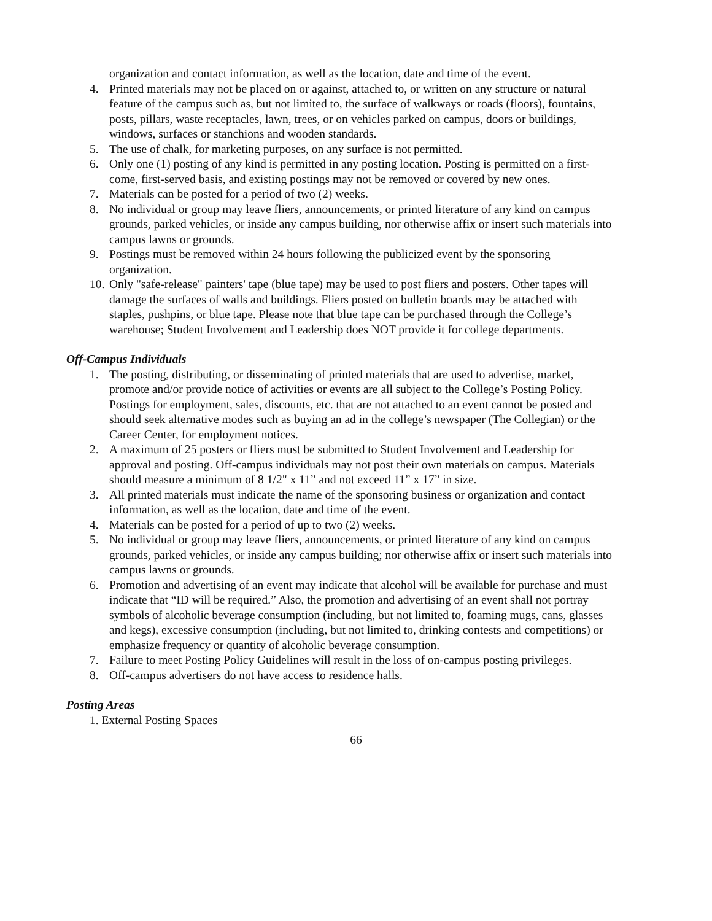organization and contact information, as well as the location, date and time of the event.
4. Printed materials may not be placed on or against, attached to, or written on any structure or natural feature of the campus such as, but not limited to, the surface of walkways or roads (floors), fountains, posts, pillars, waste receptacles, lawn, trees, or on vehicles parked on campus, doors or buildings, windows, surfaces or stanchions and wooden standards.
5. The use of chalk, for marketing purposes, on any surface is not permitted.
6. Only one (1) posting of any kind is permitted in any posting location. Posting is permitted on a first-come, first-served basis, and existing postings may not be removed or covered by new ones.
7. Materials can be posted for a period of two (2) weeks.
8. No individual or group may leave fliers, announcements, or printed literature of any kind on campus grounds, parked vehicles, or inside any campus building, nor otherwise affix or insert such materials into campus lawns or grounds.
9. Postings must be removed within 24 hours following the publicized event by the sponsoring organization.
10. Only "safe-release" painters' tape (blue tape) may be used to post fliers and posters. Other tapes will damage the surfaces of walls and buildings. Fliers posted on bulletin boards may be attached with staples, pushpins, or blue tape. Please note that blue tape can be purchased through the College’s warehouse; Student Involvement and Leadership does NOT provide it for college departments.
Off-Campus Individuals
1. The posting, distributing, or disseminating of printed materials that are used to advertise, market, promote and/or provide notice of activities or events are all subject to the College’s Posting Policy. Postings for employment, sales, discounts, etc. that are not attached to an event cannot be posted and should seek alternative modes such as buying an ad in the college’s newspaper (The Collegian) or the Career Center, for employment notices.
2. A maximum of 25 posters or fliers must be submitted to Student Involvement and Leadership for approval and posting. Off-campus individuals may not post their own materials on campus. Materials should measure a minimum of 8 1/2" x 11” and not exceed 11” x 17” in size.
3. All printed materials must indicate the name of the sponsoring business or organization and contact information, as well as the location, date and time of the event.
4. Materials can be posted for a period of up to two (2) weeks.
5. No individual or group may leave fliers, announcements, or printed literature of any kind on campus grounds, parked vehicles, or inside any campus building; nor otherwise affix or insert such materials into campus lawns or grounds.
6. Promotion and advertising of an event may indicate that alcohol will be available for purchase and must indicate that “ID will be required.” Also, the promotion and advertising of an event shall not portray symbols of alcoholic beverage consumption (including, but not limited to, foaming mugs, cans, glasses and kegs), excessive consumption (including, but not limited to, drinking contests and competitions) or emphasize frequency or quantity of alcoholic beverage consumption.
7. Failure to meet Posting Policy Guidelines will result in the loss of on-campus posting privileges.
8. Off-campus advertisers do not have access to residence halls.
Posting Areas
1. External Posting Spaces
66